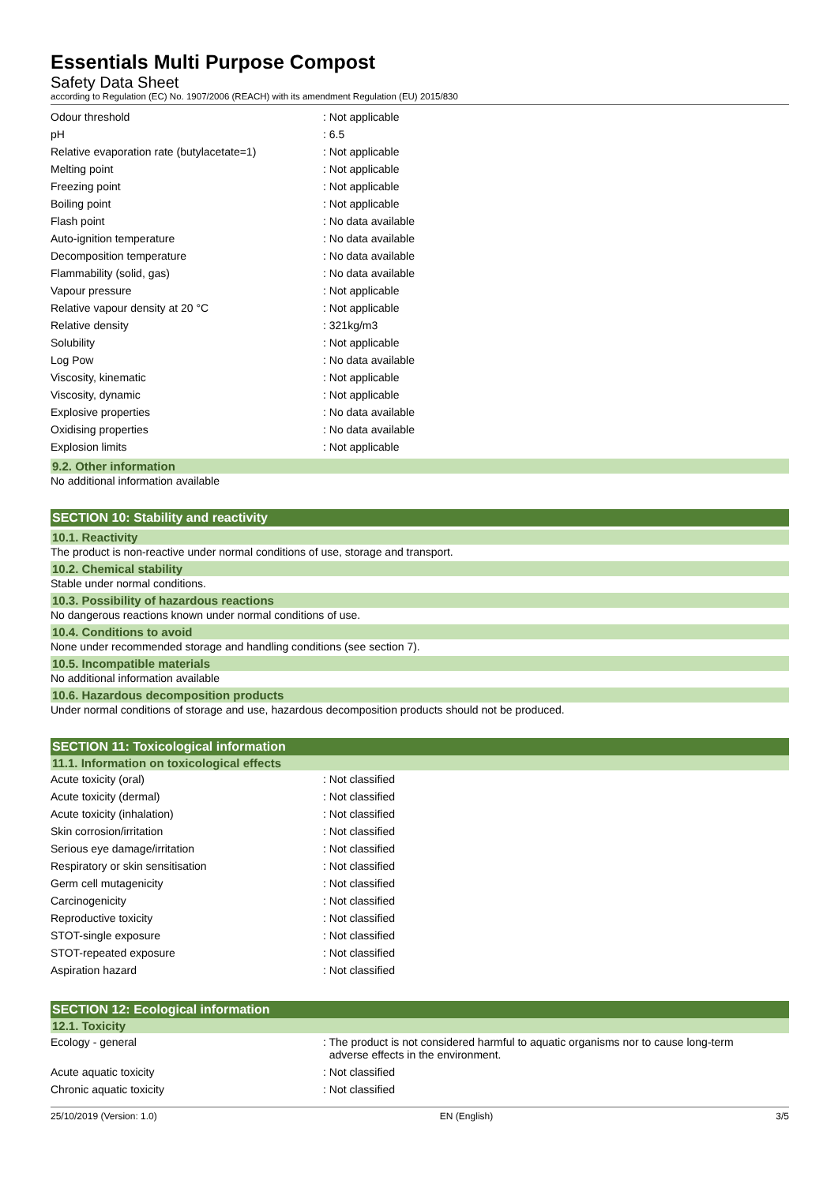Essentials Multi Purpose Compost
Safety Data Sheet
according to Regulation (EC) No. 1907/2006 (REACH) with its amendment Regulation (EU) 2015/830
| Odour threshold | : Not applicable |
| pH | : 6.5 |
| Relative evaporation rate (butylacetate=1) | : Not applicable |
| Melting point | : Not applicable |
| Freezing point | : Not applicable |
| Boiling point | : Not applicable |
| Flash point | : No data available |
| Auto-ignition temperature | : No data available |
| Decomposition temperature | : No data available |
| Flammability (solid, gas) | : No data available |
| Vapour pressure | : Not applicable |
| Relative vapour density at 20 °C | : Not applicable |
| Relative density | : 321kg/m3 |
| Solubility | : Not applicable |
| Log Pow | : No data available |
| Viscosity, kinematic | : Not applicable |
| Viscosity, dynamic | : Not applicable |
| Explosive properties | : No data available |
| Oxidising properties | : No data available |
| Explosion limits | : Not applicable |
9.2. Other information
No additional information available
SECTION 10: Stability and reactivity
10.1. Reactivity
The product is non-reactive under normal conditions of use, storage and transport.
10.2. Chemical stability
Stable under normal conditions.
10.3. Possibility of hazardous reactions
No dangerous reactions known under normal conditions of use.
10.4. Conditions to avoid
None under recommended storage and handling conditions (see section 7).
10.5. Incompatible materials
No additional information available
10.6. Hazardous decomposition products
Under normal conditions of storage and use, hazardous decomposition products should not be produced.
SECTION 11: Toxicological information
11.1. Information on toxicological effects
| Acute toxicity (oral) | : Not classified |
| Acute toxicity (dermal) | : Not classified |
| Acute toxicity (inhalation) | : Not classified |
| Skin corrosion/irritation | : Not classified |
| Serious eye damage/irritation | : Not classified |
| Respiratory or skin sensitisation | : Not classified |
| Germ cell mutagenicity | : Not classified |
| Carcinogenicity | : Not classified |
| Reproductive toxicity | : Not classified |
| STOT-single exposure | : Not classified |
| STOT-repeated exposure | : Not classified |
| Aspiration hazard | : Not classified |
SECTION 12: Ecological information
12.1. Toxicity
| Ecology - general | : The product is not considered harmful to aquatic organisms nor to cause long-term adverse effects in the environment. |
| Acute aquatic toxicity | : Not classified |
| Chronic aquatic toxicity | : Not classified |
25/10/2019 (Version: 1.0) EN (English) 3/5